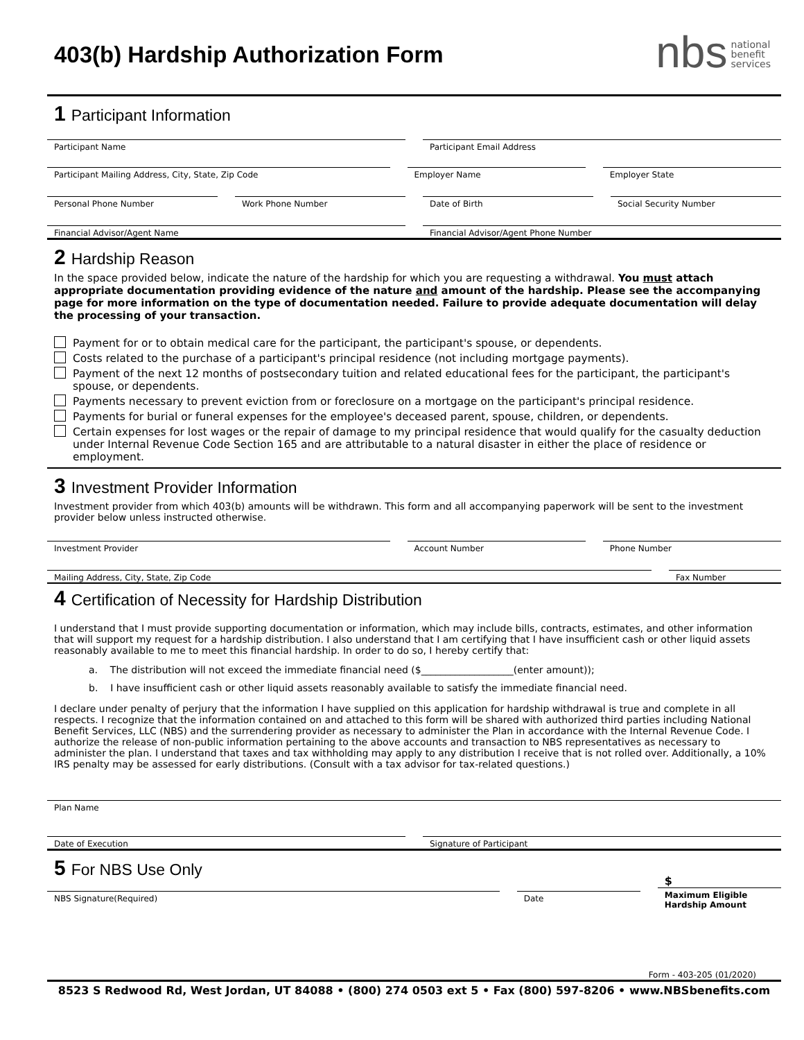403(b) Hardship Authorization Form
nbs national
benefit
services
1 Participant Information
Participant Name Participant Email Address
Participant Mailing Address, City, State, Zip Code
Employer Name Employer State
Personal Phone Number Work Phone Number Date of Birth Social Security Number
Financial Advisor/Agent Name Financial Advisor/Agent Phone Number
2 Hardship Reason
In the space provided below, indicate the nature of the hardship for which you are requesting a withdrawal. You must attach appropriate documentation providing evidence of the nature and amount of the hardship. Please see the accompanying page for more information on the type of documentation needed. Failure to provide adequate documentation will delay the processing of your transaction.
Payment for or to obtain medical care for the participant, the participant's spouse, or dependents.
Costs related to the purchase of a participant's principal residence (not including mortgage payments).
Payment of the next 12 months of postsecondary tuition and related educational fees for the participant, the participant's spouse, or dependents.
Payments necessary to prevent eviction from or foreclosure on a mortgage on the participant's principal residence.
Payments for burial or funeral expenses for the employee's deceased parent, spouse, children, or dependents.
Certain expenses for lost wages or the repair of damage to my principal residence that would qualify for the casualty deduction under Internal Revenue Code Section 165 and are attributable to a natural disaster in either the place of residence or employment.
3 Investment Provider Information
Investment provider from which 403(b) amounts will be withdrawn. This form and all accompanying paperwork will be sent to the investment provider below unless instructed otherwise.
Investment Provider Account Number Phone Number
Mailing Address, City, State, Zip Code
Fax Number
4 Certification of Necessity for Hardship Distribution
I understand that I must provide supporting documentation or information, which may include bills, contracts, estimates, and other information that will support my request for a hardship distribution. I also understand that I am certifying that I have insufficient cash or other liquid assets reasonably available to me to meet this financial hardship. In order to do so, I hereby certify that:
a. The distribution will not exceed the immediate financial need ($___________________(enter amount));
b. I have insufficient cash or other liquid assets reasonably available to satisfy the immediate financial need.
I declare under penalty of perjury that the information I have supplied on this application for hardship withdrawal is true and complete in all respects. I recognize that the information contained on and attached to this form will be shared with authorized third parties including National Benefit Services, LLC (NBS) and the surrendering provider as necessary to administer the Plan in accordance with the Internal Revenue Code. I authorize the release of non-public information pertaining to the above accounts and transaction to NBS representatives as necessary to administer the plan. I understand that taxes and tax withholding may apply to any distribution I receive that is not rolled over. Additionally, a 10% IRS penalty may be assessed for early distributions. (Consult with a tax advisor for tax-related questions.)
Plan Name
Date of Execution Signature of Participant
5 For NBS Use Only
NBS Signature(Required) Date
$
Maximum Eligible Hardship Amount
Form - 403-205 (01/2020)
8523 S Redwood Rd, West Jordan, UT 84088 • (800) 274 0503 ext 5 • Fax (800) 597-8206 • www.NBSbenefits.com